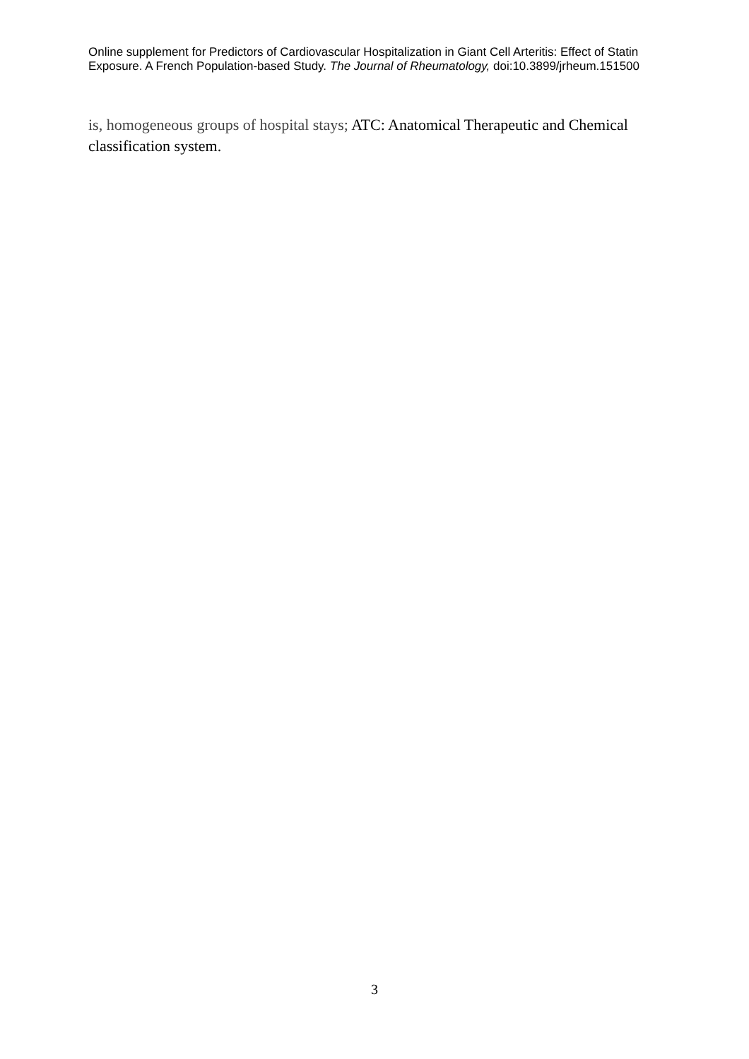Online supplement for Predictors of Cardiovascular Hospitalization in Giant Cell Arteritis: Effect of Statin Exposure. A French Population-based Study. The Journal of Rheumatology, doi:10.3899/jrheum.151500
is, homogeneous groups of hospital stays; ATC: Anatomical Therapeutic and Chemical classification system.
3